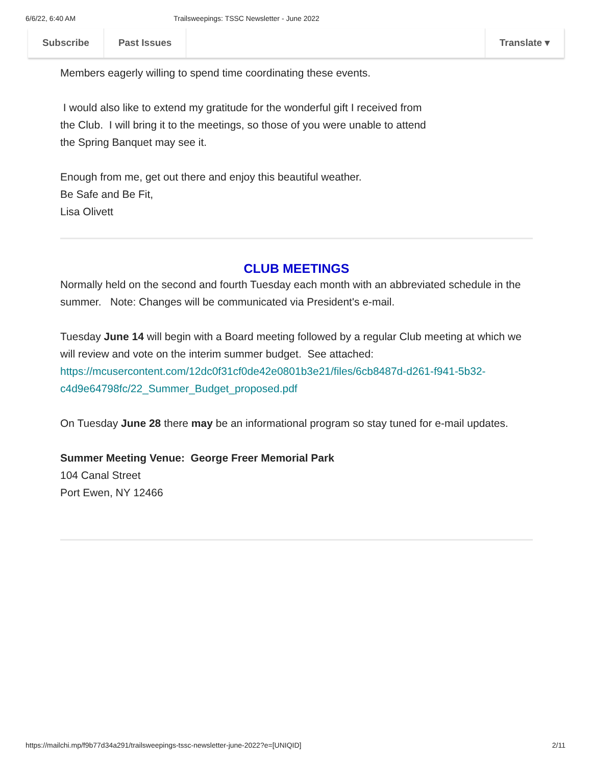6/6/22, 6:40 AM Trailsweepings: TSSC Newsletter - June 2022
Subscribe Past Issues Translate ▾
Members eagerly willing to spend time coordinating these events.
I would also like to extend my gratitude for the wonderful gift I received from
the Club. I will bring it to the meetings, so those of you were unable to attend
the Spring Banquet may see it.
Enough from me, get out there and enjoy this beautiful weather.
Be Safe and Be Fit,
Lisa Olivett
CLUB MEETINGS
Normally held on the second and fourth Tuesday each month with an abbreviated schedule in the summer. Note: Changes will be communicated via President's e-mail.
Tuesday June 14 will begin with a Board meeting followed by a regular Club meeting at which we will review and vote on the interim summer budget. See attached:
https://mcusercontent.com/12dc0f31cf0de42e0801b3e21/files/6cb8487d-d261-f941-5b32-c4d9e64798fc/22_Summer_Budget_proposed.pdf
On Tuesday June 28 there may be an informational program so stay tuned for e-mail updates.
Summer Meeting Venue: George Freer Memorial Park
104 Canal Street
Port Ewen, NY 12466
https://mailchi.mp/f9b77d34a291/trailsweepings-tssc-newsletter-june-2022?e=[UNIQID] 2/11